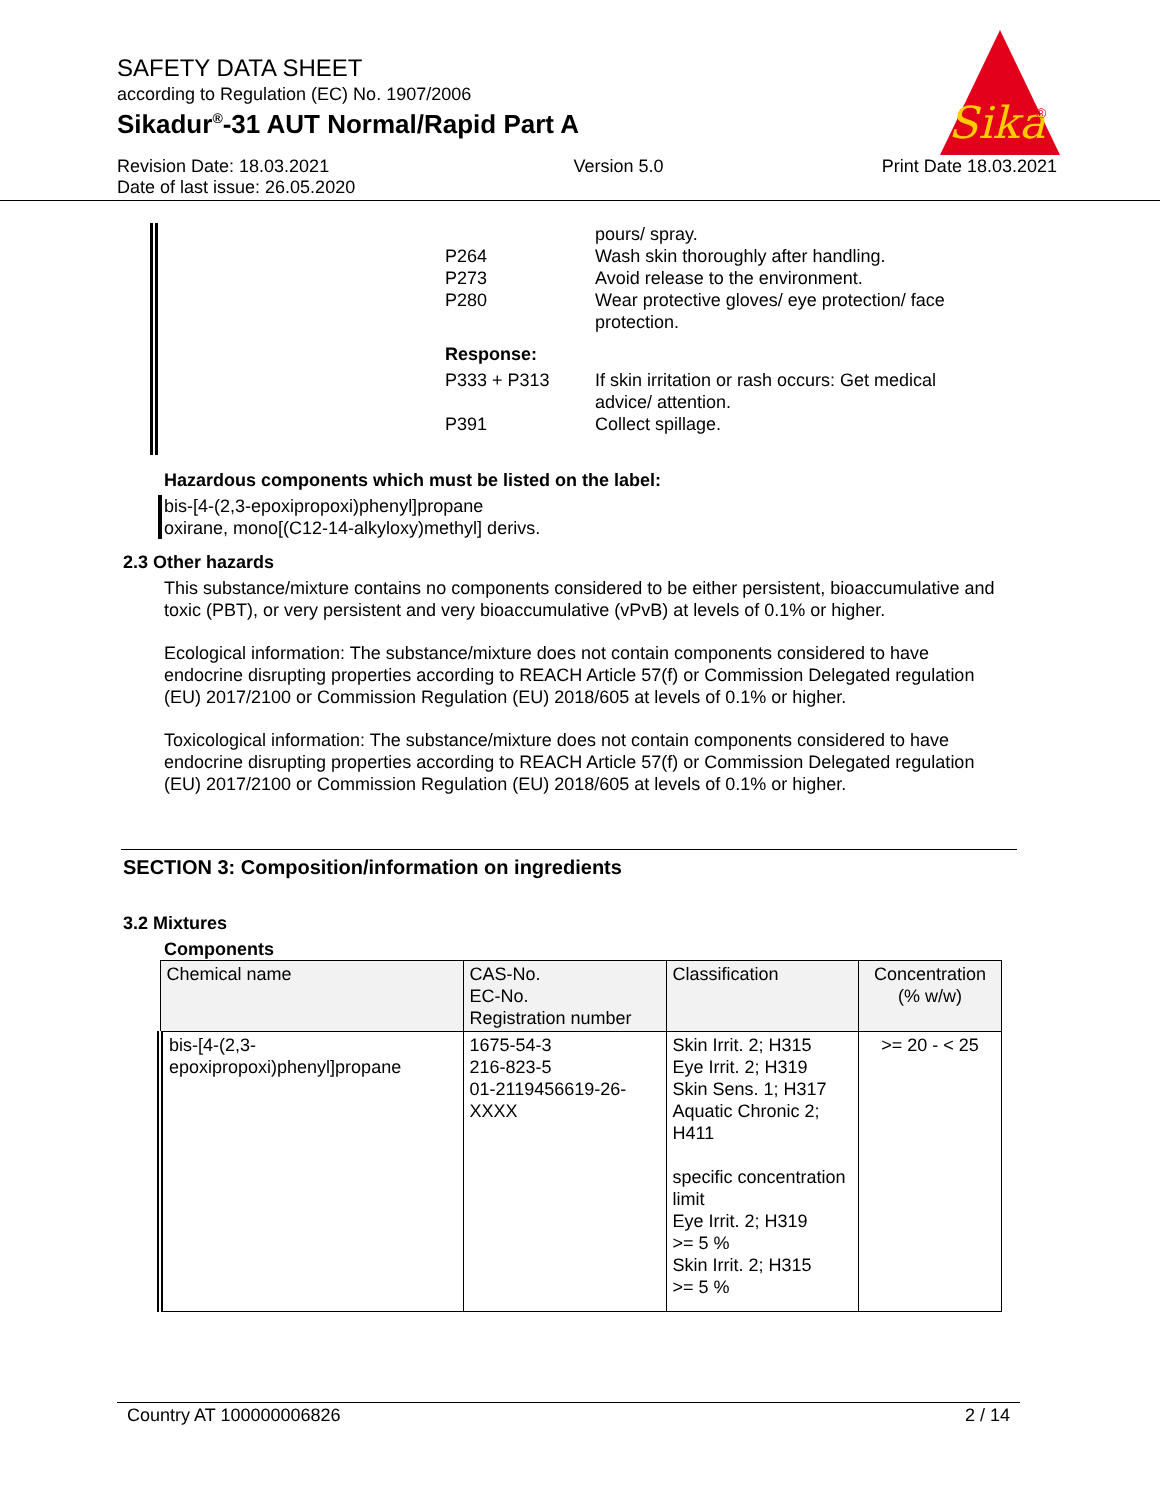SAFETY DATA SHEET
according to Regulation (EC) No. 1907/2006
Sikadur<sup>®</sup>-31 AUT Normal/Rapid Part A
Sika
®
Revision Date: 18.03.2021
Date of last issue: 26.05.2020
Version 5.0 Print Date 18.03.2021
| | pours/ spray. |
| P264 | Wash skin thoroughly after handling. |
| P273 | Avoid release to the environment. |
| P280 | Wear protective gloves/ eye protection/ face protection. |
| Response: | |
| P333 + P313 | If skin irritation or rash occurs: Get medical advice/ attention. |
| P391 | Collect spillage. |
Hazardous components which must be listed on the label:
bis-[4-(2,3-epoxipropoxi)phenyl]propane
oxirane, mono[(C12-14-alkyloxy)methyl] derivs.
2.3 Other hazards
This substance/mixture contains no components considered to be either persistent, bioaccumulative and toxic (PBT), or very persistent and very bioaccumulative (vPvB) at levels of 0.1% or higher.
Ecological information: The substance/mixture does not contain components considered to have endocrine disrupting properties according to REACH Article 57(f) or Commission Delegated regulation (EU) 2017/2100 or Commission Regulation (EU) 2018/605 at levels of 0.1% or higher.
Toxicological information: The substance/mixture does not contain components considered to have endocrine disrupting properties according to REACH Article 57(f) or Commission Delegated regulation (EU) 2017/2100 or Commission Regulation (EU) 2018/605 at levels of 0.1% or higher.
SECTION 3: Composition/information on ingredients
3.2 Mixtures
Components
| Chemical name | CAS-No. EC-No. Registration number | Classification | Concentration (% w/w) |
| --- | --- | --- | --- |
| bis-[4-(2,3- epoxipropoxi)phenyl]propane | 1675-54-3 216-823-5 01-2119456619-26- XXXX | Skin Irrit. 2; H315 Eye Irrit. 2; H319 Skin Sens. 1; H317 Aquatic Chronic 2; H411 specific concentration limit Eye Irrit. 2; H319 >= 5 % Skin Irrit. 2; H315 >= 5 % | >= 20 - < 25 |
Country AT 100000006826 2 / 14